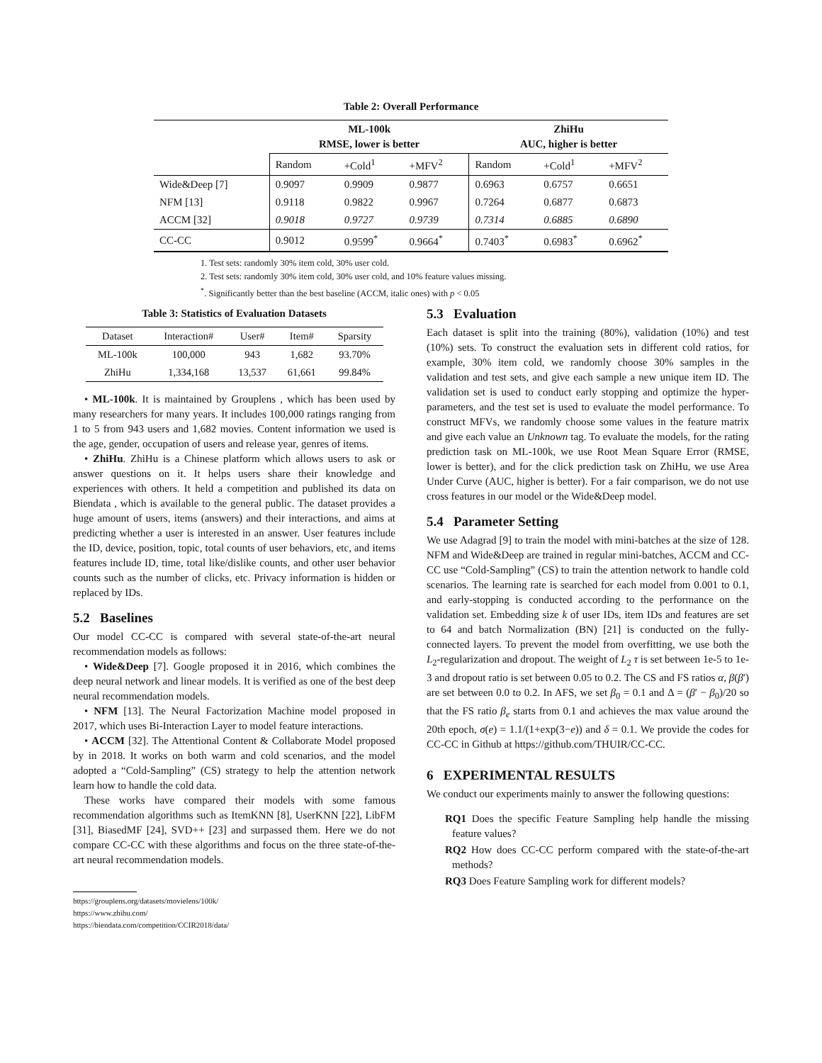Table 2: Overall Performance
| | ML-100k RMSE, lower is better | | | ZhiHu AUC, higher is better | | |
| | Random | +Cold<sup>1</sup> | +MFV<sup>2</sup> | Random | +Cold<sup>1</sup> | +MFV<sup>2</sup> |
| Wide&Deep [7] | 0.9097 | 0.9909 | 0.9877 | 0.6963 | 0.6757 | 0.6651 |
| NFM [13] | 0.9118 | 0.9822 | 0.9967 | 0.7264 | 0.6877 | 0.6873 |
| ACCM [32] | 0.9018 | 0.9727 | 0.9739 | 0.7314 | 0.6885 | 0.6890 |
| CC-CC | 0.9012 | 0.9599<sup>*</sup> | 0.9664<sup>*</sup> | 0.7403<sup>*</sup> | 0.6983<sup>*</sup> | 0.6962<sup>*</sup> |
1. Test sets: randomly 30% item cold, 30% user cold.
2. Test sets: randomly 30% item cold, 30% user cold, and 10% feature values missing.
<sup>*</sup>. Significantly better than the best baseline (ACCM, italic ones) with p < 0.05
Table 3: Statistics of Evaluation Datasets
| Dataset | Interaction# | User# | Item# | Sparsity |
| ML-100k | 100,000 | 943 | 1,682 | 93.70% |
| ZhiHu | 1,334,168 | 13,537 | 61,661 | 99.84% |
• ML-100k. It is maintained by Grouplens , which has been used by many researchers for many years. It includes 100,000 ratings ranging from 1 to 5 from 943 users and 1,682 movies. Content information we used is the age, gender, occupation of users and release year, genres of items.
• ZhiHu. ZhiHu is a Chinese platform which allows users to ask or answer questions on it. It helps users share their knowledge and experiences with others. It held a competition and published its data on Biendata , which is available to the general public. The dataset provides a huge amount of users, items (answers) and their interactions, and aims at predicting whether a user is interested in an answer. User features include the ID, device, position, topic, total counts of user behaviors, etc, and items features include ID, time, total like/dislike counts, and other user behavior counts such as the number of clicks, etc. Privacy information is hidden or replaced by IDs.
5.2 Baselines
Our model CC-CC is compared with several state-of-the-art neural recommendation models as follows:
• Wide&Deep [7]. Google proposed it in 2016, which combines the deep neural network and linear models. It is verified as one of the best deep neural recommendation models.
• NFM [13]. The Neural Factorization Machine model proposed in 2017, which uses Bi-Interaction Layer to model feature interactions.
• ACCM [32]. The Attentional Content & Collaborate Model proposed by in 2018. It works on both warm and cold scenarios, and the model adopted a “Cold-Sampling” (CS) strategy to help the attention network learn how to handle the cold data.
These works have compared their models with some famous recommendation algorithms such as ItemKNN [8], UserKNN [22], LibFM [31], BiasedMF [24], SVD++ [23] and surpassed them. Here we do not compare CC-CC with these algorithms and focus on the three state-of-the-art neural recommendation models.
https://grouplens.org/datasets/movielens/100k/
https://www.zhihu.com/
https://biendata.com/competition/CCIR2018/data/
5.3 Evaluation
Each dataset is split into the training (80%), validation (10%) and test (10%) sets. To construct the evaluation sets in different cold ratios, for example, 30% item cold, we randomly choose 30% samples in the validation and test sets, and give each sample a new unique item ID. The validation set is used to conduct early stopping and optimize the hyper-parameters, and the test set is used to evaluate the model performance. To construct MFVs, we randomly choose some values in the feature matrix and give each value an Unknown tag. To evaluate the models, for the rating prediction task on ML-100k, we use Root Mean Square Error (RMSE, lower is better), and for the click prediction task on ZhiHu, we use Area Under Curve (AUC, higher is better). For a fair comparison, we do not use cross features in our model or the Wide&Deep model.
5.4 Parameter Setting
We use Adagrad [9] to train the model with mini-batches at the size of 128. NFM and Wide&Deep are trained in regular mini-batches, ACCM and CC-CC use “Cold-Sampling” (CS) to train the attention network to handle cold scenarios. The learning rate is searched for each model from 0.001 to 0.1, and early-stopping is conducted according to the performance on the validation set. Embedding size k of user IDs, item IDs and features are set to 64 and batch Normalization (BN) [21] is conducted on the fully-connected layers. To prevent the model from overfitting, we use both the L<sub>2</sub>-regularization and dropout. The weight of L<sub>2</sub> τ is set between 1e-5 to 1e-3 and dropout ratio is set between 0.05 to 0.2. The CS and FS ratios α, β(β′) are set between 0.0 to 0.2. In AFS, we set β<sub>0</sub> = 0.1 and Δ = (β′ − β<sub>0</sub>)/20 so that the FS ratio β<sub>e</sub> starts from 0.1 and achieves the max value around the 20th epoch, σ(e) = 1.1/(1+exp(3−e)) and δ = 0.1. We provide the codes for CC-CC in Github at https://github.com/THUIR/CC-CC.
6 EXPERIMENTAL RESULTS
We conduct our experiments mainly to answer the following questions:
RQ1 Does the specific Feature Sampling help handle the missing feature values?
RQ2 How does CC-CC perform compared with the state-of-the-art methods?
RQ3 Does Feature Sampling work for different models?